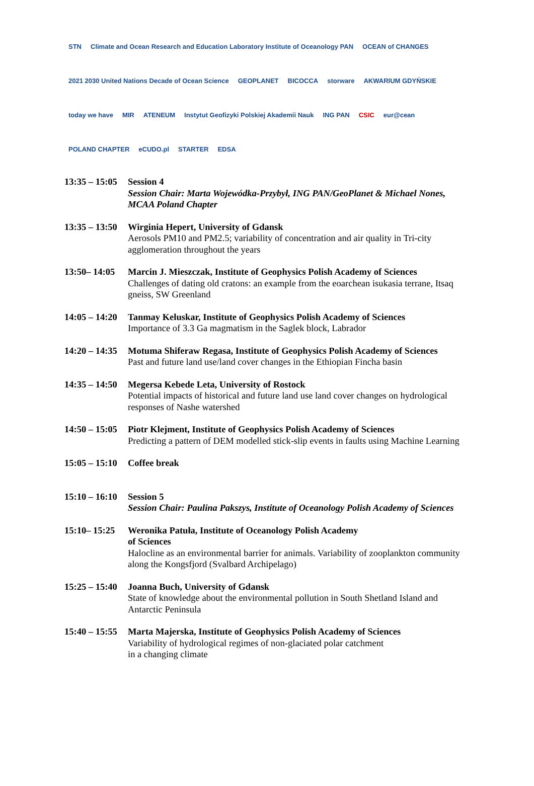STN Climate and Ocean Research and Education Laboratory Institute of Oceanology PAN OCEAN of CHANGES 2021 2030 United Nations Decade of Ocean Science GEOPLANET BICOCCA storware AKWARIUM GDYŃSKIE today we have MIR ATENEUM Instytut Geofizyki Polskiej Akademii Nauk ING PAN CSIC eur@cean POLAND CHAPTER eCUDO.pl STARTER EDSA
13:35 – 15:05
Session 4
Session Chair: Marta Wojewódka-Przybył, ING PAN/GeoPlanet & Michael Nones, MCAA Poland Chapter
13:35 – 13:50
Wirginia Hepert, University of Gdansk
Aerosols PM10 and PM2.5; variability of concentration and air quality in Tri-city agglomeration throughout the years
13:50– 14:05
Marcin J. Mieszczak, Institute of Geophysics Polish Academy of Sciences
Challenges of dating old cratons: an example from the eoarchean isukasia terrane, Itsaq gneiss, SW Greenland
14:05 – 14:20
Tanmay Keluskar, Institute of Geophysics Polish Academy of Sciences
Importance of 3.3 Ga magmatism in the Saglek block, Labrador
14:20 – 14:35
Motuma Shiferaw Regasa, Institute of Geophysics Polish Academy of Sciences
Past and future land use/land cover changes in the Ethiopian Fincha basin
14:35 – 14:50
Megersa Kebede Leta, University of Rostock
Potential impacts of historical and future land use land cover changes on hydrological responses of Nashe watershed
14:50 – 15:05
Piotr Klejment, Institute of Geophysics Polish Academy of Sciences
Predicting a pattern of DEM modelled stick-slip events in faults using Machine Learning
15:05 – 15:10
Coffee break
15:10 – 16:10
Session 5
Session Chair: Paulina Pakszys, Institute of Oceanology Polish Academy of Sciences
15:10– 15:25
Weronika Patuła, Institute of Oceanology Polish Academy
of Sciences
Halocline as an environmental barrier for animals. Variability of zooplankton community along the Kongsfjord (Svalbard Archipelago)
15:25 – 15:40
Joanna Buch, University of Gdansk
State of knowledge about the environmental pollution in South Shetland Island and Antarctic Peninsula
15:40 – 15:55
Marta Majerska, Institute of Geophysics Polish Academy of Sciences
Variability of hydrological regimes of non-glaciated polar catchment
in a changing climate